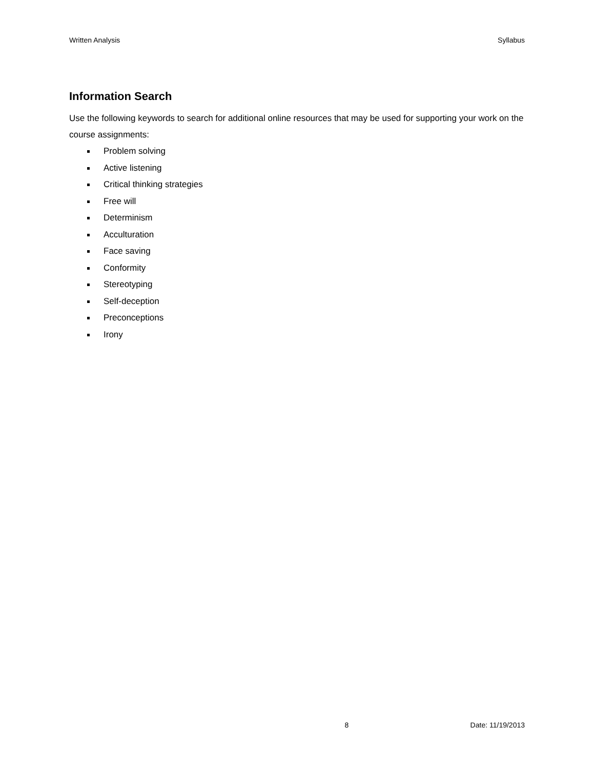Written Analysis Syllabus
Information Search
Use the following keywords to search for additional online resources that may be used for supporting your work on the course assignments:
Problem solving
Active listening
Critical thinking strategies
Free will
Determinism
Acculturation
Face saving
Conformity
Stereotyping
Self-deception
Preconceptions
Irony
8 Date: 11/19/2013